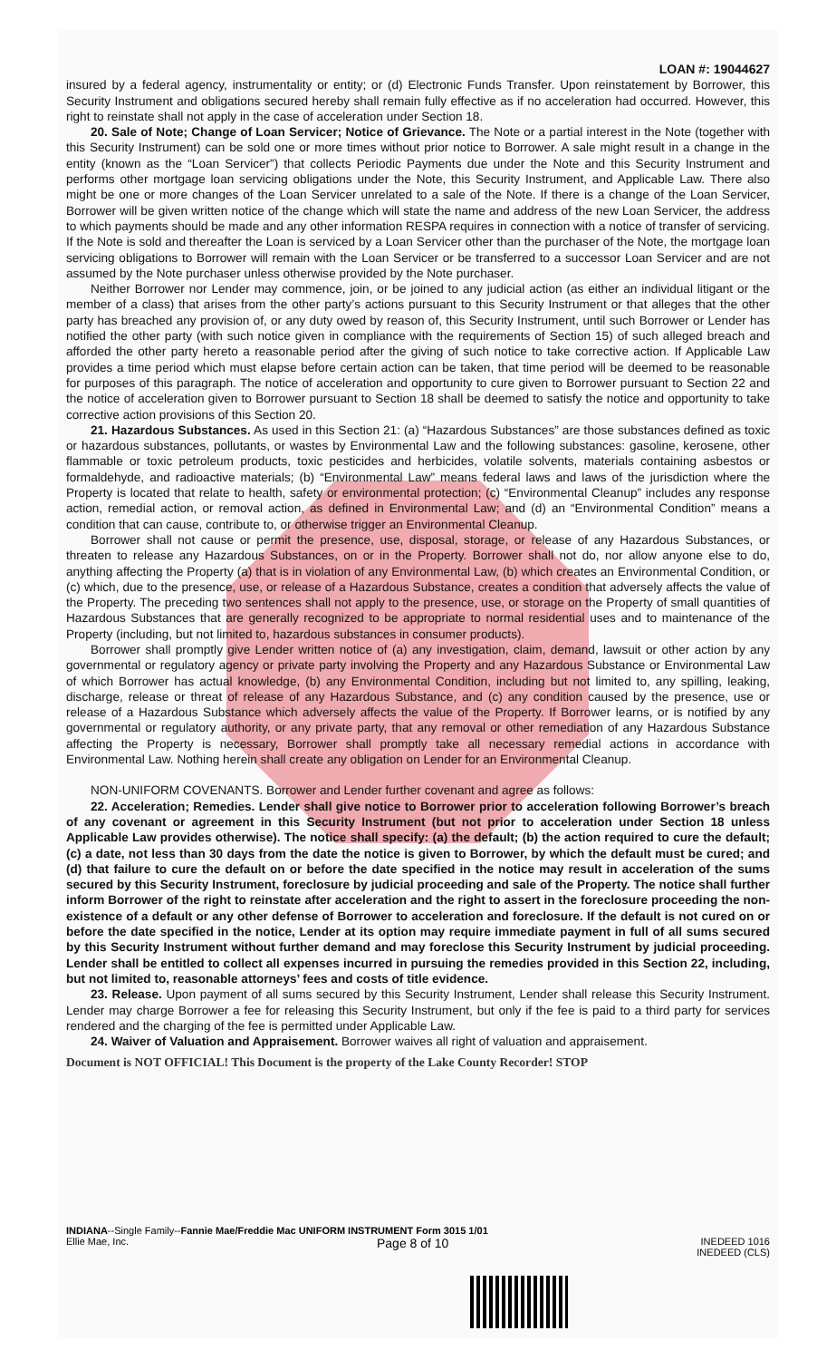LOAN #: 19044627
insured by a federal agency, instrumentality or entity; or (d) Electronic Funds Transfer. Upon reinstatement by Borrower, this Security Instrument and obligations secured hereby shall remain fully effective as if no acceleration had occurred. However, this right to reinstate shall not apply in the case of acceleration under Section 18.
20. Sale of Note; Change of Loan Servicer; Notice of Grievance. The Note or a partial interest in the Note (together with this Security Instrument) can be sold one or more times without prior notice to Borrower. A sale might result in a change in the entity (known as the “Loan Servicer”) that collects Periodic Payments due under the Note and this Security Instrument and performs other mortgage loan servicing obligations under the Note, this Security Instrument, and Applicable Law. There also might be one or more changes of the Loan Servicer unrelated to a sale of the Note. If there is a change of the Loan Servicer, Borrower will be given written notice of the change which will state the name and address of the new Loan Servicer, the address to which payments should be made and any other information RESPA requires in connection with a notice of transfer of servicing. If the Note is sold and thereafter the Loan is serviced by a Loan Servicer other than the purchaser of the Note, the mortgage loan servicing obligations to Borrower will remain with the Loan Servicer or be transferred to a successor Loan Servicer and are not assumed by the Note purchaser unless otherwise provided by the Note purchaser.
Neither Borrower nor Lender may commence, join, or be joined to any judicial action (as either an individual litigant or the member of a class) that arises from the other party’s actions pursuant to this Security Instrument or that alleges that the other party has breached any provision of, or any duty owed by reason of, this Security Instrument, until such Borrower or Lender has notified the other party (with such notice given in compliance with the requirements of Section 15) of such alleged breach and afforded the other party hereto a reasonable period after the giving of such notice to take corrective action. If Applicable Law provides a time period which must elapse before certain action can be taken, that time period will be deemed to be reasonable for purposes of this paragraph. The notice of acceleration and opportunity to cure given to Borrower pursuant to Section 22 and the notice of acceleration given to Borrower pursuant to Section 18 shall be deemed to satisfy the notice and opportunity to take corrective action provisions of this Section 20.
21. Hazardous Substances. As used in this Section 21: (a) “Hazardous Substances” are those substances defined as toxic or hazardous substances, pollutants, or wastes by Environmental Law and the following substances: gasoline, kerosene, other flammable or toxic petroleum products, toxic pesticides and herbicides, volatile solvents, materials containing asbestos or formaldehyde, and radioactive materials; (b) “Environmental Law” means federal laws and laws of the jurisdiction where the Property is located that relate to health, safety or environmental protection; (c) “Environmental Cleanup” includes any response action, remedial action, or removal action, as defined in Environmental Law; and (d) an “Environmental Condition” means a condition that can cause, contribute to, or otherwise trigger an Environmental Cleanup.
Borrower shall not cause or permit the presence, use, disposal, storage, or release of any Hazardous Substances, or threaten to release any Hazardous Substances, on or in the Property. Borrower shall not do, nor allow anyone else to do, anything affecting the Property (a) that is in violation of any Environmental Law, (b) which creates an Environmental Condition, or (c) which, due to the presence, use, or release of a Hazardous Substance, creates a condition that adversely affects the value of the Property. The preceding two sentences shall not apply to the presence, use, or storage on the Property of small quantities of Hazardous Substances that are generally recognized to be appropriate to normal residential uses and to maintenance of the Property (including, but not limited to, hazardous substances in consumer products).
Borrower shall promptly give Lender written notice of (a) any investigation, claim, demand, lawsuit or other action by any governmental or regulatory agency or private party involving the Property and any Hazardous Substance or Environmental Law of which Borrower has actual knowledge, (b) any Environmental Condition, including but not limited to, any spilling, leaking, discharge, release or threat of release of any Hazardous Substance, and (c) any condition caused by the presence, use or release of a Hazardous Substance which adversely affects the value of the Property. If Borrower learns, or is notified by any governmental or regulatory authority, or any private party, that any removal or other remediation of any Hazardous Substance affecting the Property is necessary, Borrower shall promptly take all necessary remedial actions in accordance with Environmental Law. Nothing herein shall create any obligation on Lender for an Environmental Cleanup.
NON-UNIFORM COVENANTS. Borrower and Lender further covenant and agree as follows:
22. Acceleration; Remedies. Lender shall give notice to Borrower prior to acceleration following Borrower’s breach of any covenant or agreement in this Security Instrument (but not prior to acceleration under Section 18 unless Applicable Law provides otherwise). The notice shall specify: (a) the default; (b) the action required to cure the default; (c) a date, not less than 30 days from the date the notice is given to Borrower, by which the default must be cured; and (d) that failure to cure the default on or before the date specified in the notice may result in acceleration of the sums secured by this Security Instrument, foreclosure by judicial proceeding and sale of the Property. The notice shall further inform Borrower of the right to reinstate after acceleration and the right to assert in the foreclosure proceeding the non-existence of a default or any other defense of Borrower to acceleration and foreclosure. If the default is not cured on or before the date specified in the notice, Lender at its option may require immediate payment in full of all sums secured by this Security Instrument without further demand and may foreclose this Security Instrument by judicial proceeding. Lender shall be entitled to collect all expenses incurred in pursuing the remedies provided in this Section 22, including, but not limited to, reasonable attorneys’ fees and costs of title evidence.
23. Release. Upon payment of all sums secured by this Security Instrument, Lender shall release this Security Instrument. Lender may charge Borrower a fee for releasing this Security Instrument, but only if the fee is paid to a third party for services rendered and the charging of the fee is permitted under Applicable Law.
24. Waiver of Valuation and Appraisement. Borrower waives all right of valuation and appraisement.
Document is NOT OFFICIAL! This Document is the property of the Lake County Recorder! STOP
INDIANA--Single Family--Fannie Mae/Freddie Mac UNIFORM INSTRUMENT Form 3015 1/01
Ellie Mae, Inc. Page 8 of 10 INEDEED 1016
INEDEED (CLS)